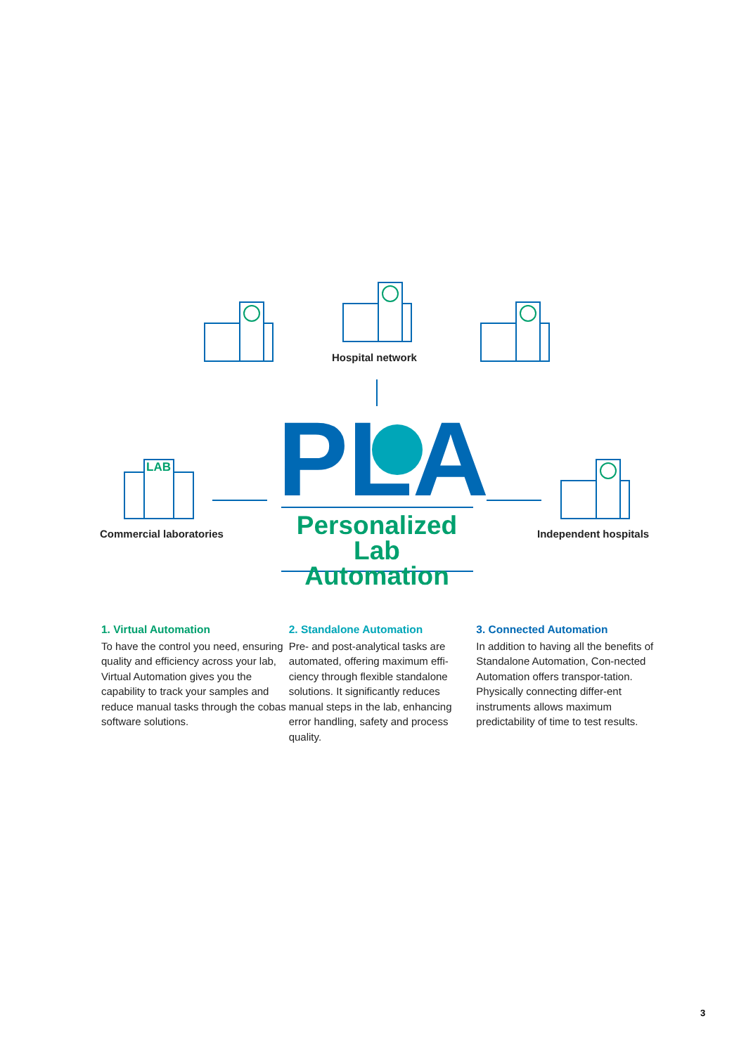LAB
PLA
Hospital network
Commercial laboratories Independent hospitals
Personalized
Lab Automation
1. Virtual Automation
To have the control you need, ensuring quality and efficiency across your lab,
Virtual Automation gives you the capability to track your samples and reduce manual tasks through the cobas software solutions.
2. Standalone Automation
Pre- and post-analytical tasks are automated, offering maximum effi-ciency through flexible standalone solutions. It significantly reduces manual steps in the lab, enhancing error handling, safety and process quality.
3. Connected Automation
In addition to having all the benefits of Standalone Automation, Con-nected Automation offers transpor-tation. Physically connecting differ-ent instruments allows maximum predictability of time to test results.
3